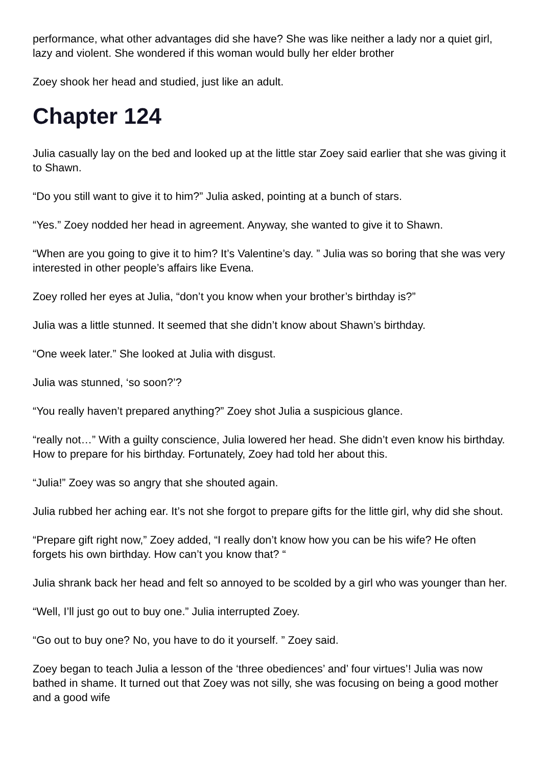performance, what other advantages did she have? She was like neither a lady nor a quiet girl, lazy and violent. She wondered if this woman would bully her elder brother
Zoey shook her head and studied, just like an adult.
Chapter 124
Julia casually lay on the bed and looked up at the little star Zoey said earlier that she was giving it to Shawn.
“Do you still want to give it to him?” Julia asked, pointing at a bunch of stars.
“Yes.” Zoey nodded her head in agreement. Anyway, she wanted to give it to Shawn.
“When are you going to give it to him? It’s Valentine’s day. ” Julia was so boring that she was very interested in other people’s affairs like Evena.
Zoey rolled her eyes at Julia, “don’t you know when your brother’s birthday is?”
Julia was a little stunned. It seemed that she didn’t know about Shawn’s birthday.
“One week later.” She looked at Julia with disgust.
Julia was stunned, ‘so soon?’?
“You really haven’t prepared anything?” Zoey shot Julia a suspicious glance.
“really not…” With a guilty conscience, Julia lowered her head. She didn’t even know his birthday. How to prepare for his birthday. Fortunately, Zoey had told her about this.
“Julia!” Zoey was so angry that she shouted again.
Julia rubbed her aching ear. It’s not she forgot to prepare gifts for the little girl, why did she shout.
“Prepare gift right now,” Zoey added, “I really don’t know how you can be his wife? He often forgets his own birthday. How can’t you know that? “
Julia shrank back her head and felt so annoyed to be scolded by a girl who was younger than her.
“Well, I’ll just go out to buy one.” Julia interrupted Zoey.
“Go out to buy one? No, you have to do it yourself. ” Zoey said.
Zoey began to teach Julia a lesson of the ‘three obediences’ and’ four virtues’! Julia was now bathed in shame. It turned out that Zoey was not silly, she was focusing on being a good mother and a good wife